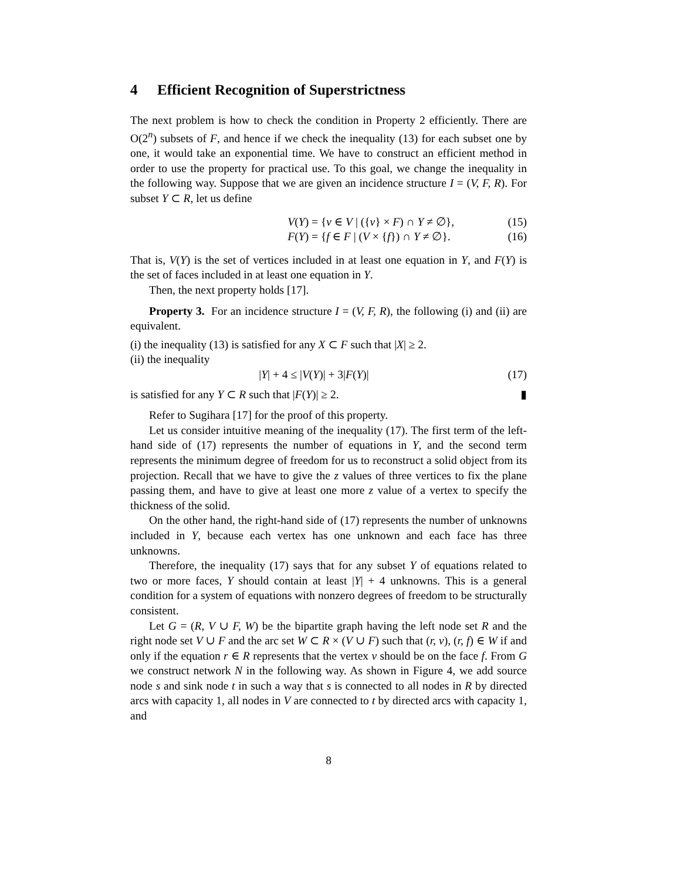4 Efficient Recognition of Superstrictness
The next problem is how to check the condition in Property 2 efficiently. There are O(2<sup>n</sup>) subsets of F, and hence if we check the inequality (13) for each subset one by one, it would take an exponential time. We have to construct an efficient method in order to use the property for practical use. To this goal, we change the inequality in the following way. Suppose that we are given an incidence structure I = (V, F, R). For subset Y ⊂ R, let us define
V(Y) = {v ∈ V | ({v} × F) ∩ Y ≠ ∅}, (15)
F(Y) = {f ∈ F | (V × {f}) ∩ Y ≠ ∅}. (16)
That is, V(Y) is the set of vertices included in at least one equation in Y, and F(Y) is the set of faces included in at least one equation in Y.
Then, the next property holds [17].
Property 3. For an incidence structure I = (V, F, R), the following (i) and (ii) are equivalent.
(i) the inequality (13) is satisfied for any X ⊂ F such that |X| ≥ 2.
(ii) the inequality
|Y| + 4 ≤ |V(Y)| + 3|F(Y)| (17)
is satisfied for any Y ⊂ R such that |F(Y)| ≥ 2. ▮
Refer to Sugihara [17] for the proof of this property.
Let us consider intuitive meaning of the inequality (17). The first term of the left-hand side of (17) represents the number of equations in Y, and the second term represents the minimum degree of freedom for us to reconstruct a solid object from its projection. Recall that we have to give the z values of three vertices to fix the plane passing them, and have to give at least one more z value of a vertex to specify the thickness of the solid.
On the other hand, the right-hand side of (17) represents the number of unknowns included in Y, because each vertex has one unknown and each face has three unknowns.
Therefore, the inequality (17) says that for any subset Y of equations related to two or more faces, Y should contain at least |Y| + 4 unknowns. This is a general condition for a system of equations with nonzero degrees of freedom to be structurally consistent.
Let G = (R, V ∪ F, W) be the bipartite graph having the left node set R and the right node set V ∪ F and the arc set W ⊂ R × (V ∪ F) such that (r, v), (r, f) ∈ W if and only if the equation r ∈ R represents that the vertex v should be on the face f. From G we construct network N in the following way. As shown in Figure 4, we add source node s and sink node t in such a way that s is connected to all nodes in R by directed arcs with capacity 1, all nodes in V are connected to t by directed arcs with capacity 1, and
8